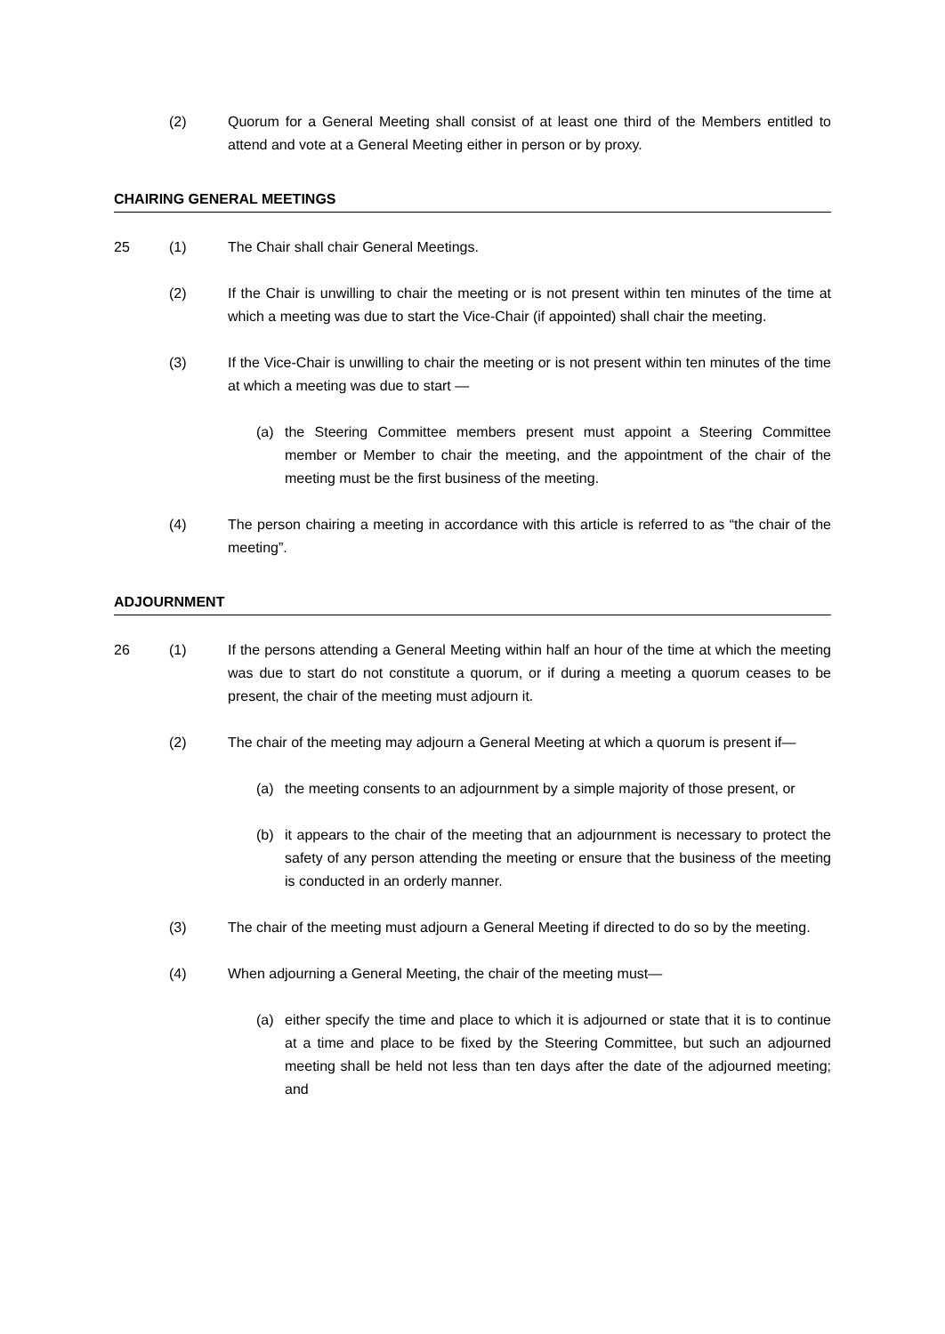(2) Quorum for a General Meeting shall consist of at least one third of the Members entitled to attend and vote at a General Meeting either in person or by proxy.
CHAIRING GENERAL MEETINGS
25 (1) The Chair shall chair General Meetings.
(2) If the Chair is unwilling to chair the meeting or is not present within ten minutes of the time at which a meeting was due to start the Vice-Chair (if appointed) shall chair the meeting.
(3) If the Vice-Chair is unwilling to chair the meeting or is not present within ten minutes of the time at which a meeting was due to start —
(a) the Steering Committee members present must appoint a Steering Committee member or Member to chair the meeting, and the appointment of the chair of the meeting must be the first business of the meeting.
(4) The person chairing a meeting in accordance with this article is referred to as “the chair of the meeting”.
ADJOURNMENT
26 (1) If the persons attending a General Meeting within half an hour of the time at which the meeting was due to start do not constitute a quorum, or if during a meeting a quorum ceases to be present, the chair of the meeting must adjourn it.
(2) The chair of the meeting may adjourn a General Meeting at which a quorum is present if—
(a) the meeting consents to an adjournment by a simple majority of those present, or
(b) it appears to the chair of the meeting that an adjournment is necessary to protect the safety of any person attending the meeting or ensure that the business of the meeting is conducted in an orderly manner.
(3) The chair of the meeting must adjourn a General Meeting if directed to do so by the meeting.
(4) When adjourning a General Meeting, the chair of the meeting must—
(a) either specify the time and place to which it is adjourned or state that it is to continue at a time and place to be fixed by the Steering Committee, but such an adjourned meeting shall be held not less than ten days after the date of the adjourned meeting; and